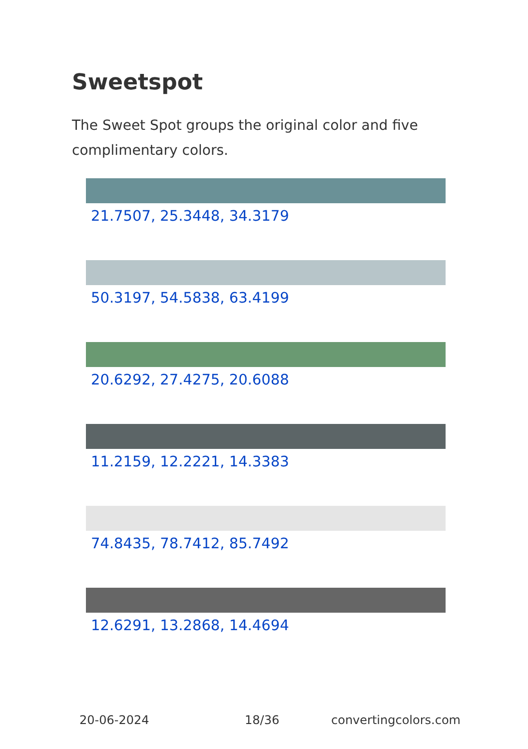Sweetspot
The Sweet Spot groups the original color and five complimentary colors.
21.7507, 25.3448, 34.3179
50.3197, 54.5838, 63.4199
20.6292, 27.4275, 20.6088
11.2159, 12.2221, 14.3383
74.8435, 78.7412, 85.7492
12.6291, 13.2868, 14.4694
20-06-2024 18/36 convertingcolors.com